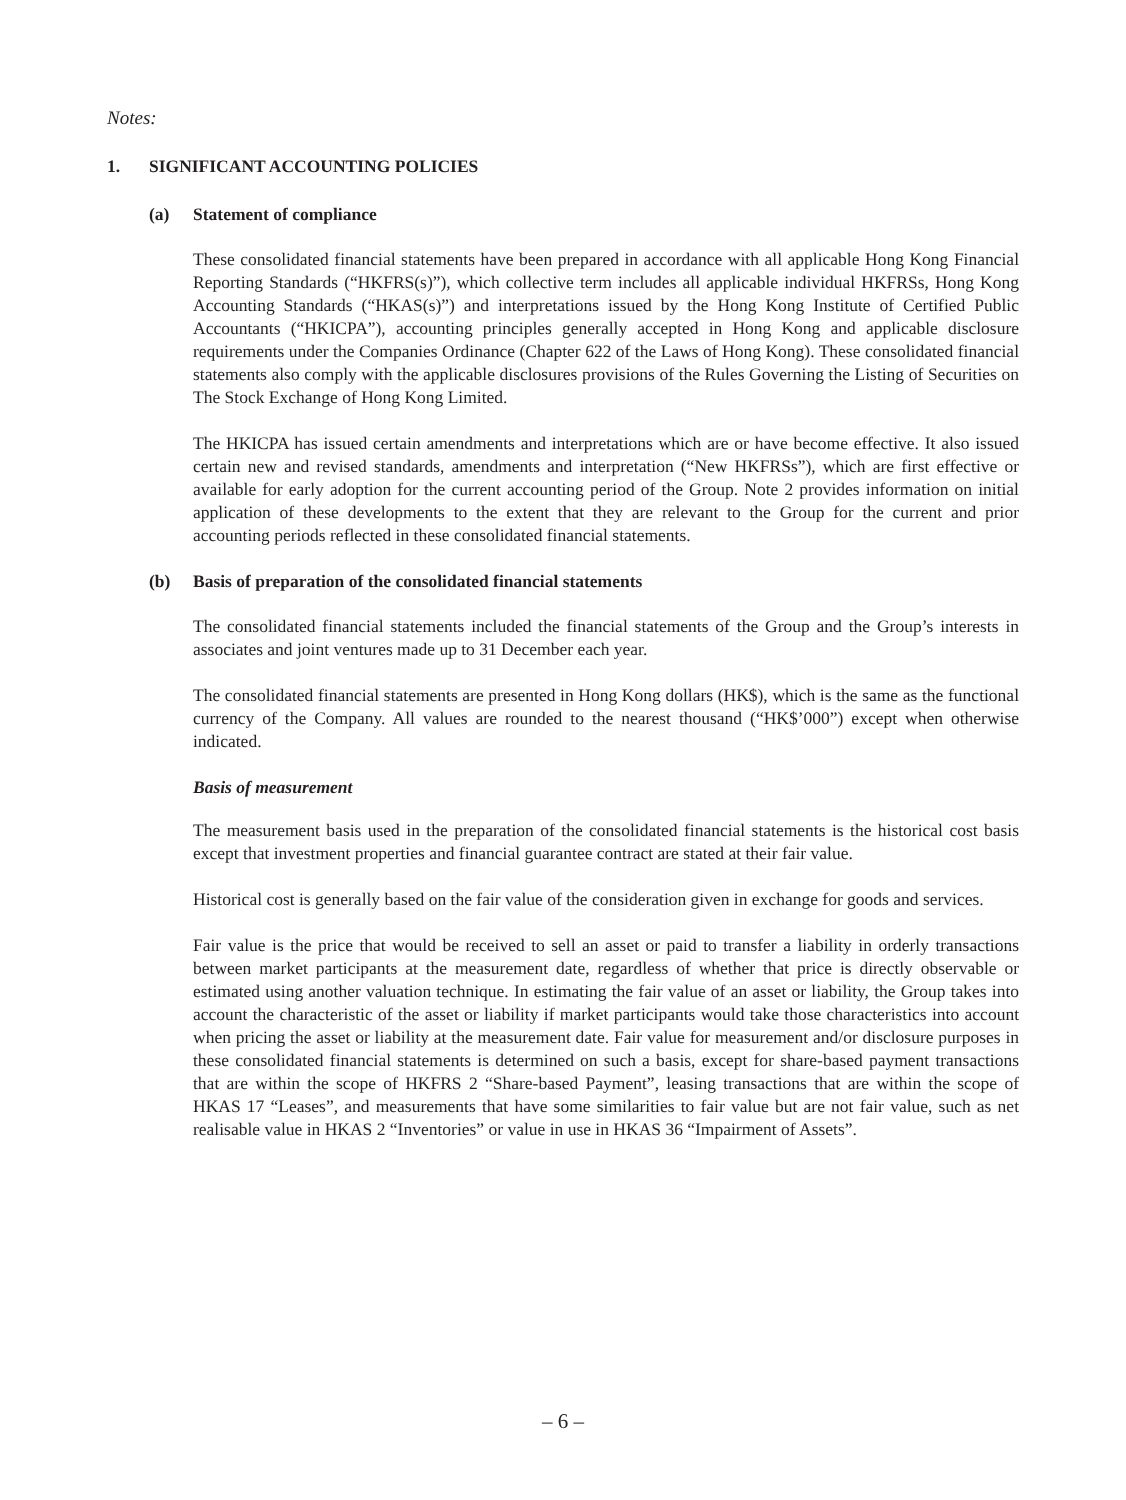Notes:
1. SIGNIFICANT ACCOUNTING POLICIES
(a) Statement of compliance
These consolidated financial statements have been prepared in accordance with all applicable Hong Kong Financial Reporting Standards (“HKFRS(s)”), which collective term includes all applicable individual HKFRSs, Hong Kong Accounting Standards (“HKAS(s)”) and interpretations issued by the Hong Kong Institute of Certified Public Accountants (“HKICPA”), accounting principles generally accepted in Hong Kong and applicable disclosure requirements under the Companies Ordinance (Chapter 622 of the Laws of Hong Kong). These consolidated financial statements also comply with the applicable disclosures provisions of the Rules Governing the Listing of Securities on The Stock Exchange of Hong Kong Limited.
The HKICPA has issued certain amendments and interpretations which are or have become effective. It also issued certain new and revised standards, amendments and interpretation (“New HKFRSs”), which are first effective or available for early adoption for the current accounting period of the Group. Note 2 provides information on initial application of these developments to the extent that they are relevant to the Group for the current and prior accounting periods reflected in these consolidated financial statements.
(b) Basis of preparation of the consolidated financial statements
The consolidated financial statements included the financial statements of the Group and the Group’s interests in associates and joint ventures made up to 31 December each year.
The consolidated financial statements are presented in Hong Kong dollars (HK$), which is the same as the functional currency of the Company. All values are rounded to the nearest thousand (“HK$’000”) except when otherwise indicated.
Basis of measurement
The measurement basis used in the preparation of the consolidated financial statements is the historical cost basis except that investment properties and financial guarantee contract are stated at their fair value.
Historical cost is generally based on the fair value of the consideration given in exchange for goods and services.
Fair value is the price that would be received to sell an asset or paid to transfer a liability in orderly transactions between market participants at the measurement date, regardless of whether that price is directly observable or estimated using another valuation technique. In estimating the fair value of an asset or liability, the Group takes into account the characteristic of the asset or liability if market participants would take those characteristics into account when pricing the asset or liability at the measurement date. Fair value for measurement and/or disclosure purposes in these consolidated financial statements is determined on such a basis, except for share-based payment transactions that are within the scope of HKFRS 2 “Share-based Payment”, leasing transactions that are within the scope of HKAS 17 “Leases”, and measurements that have some similarities to fair value but are not fair value, such as net realisable value in HKAS 2 “Inventories” or value in use in HKAS 36 “Impairment of Assets”.
– 6 –